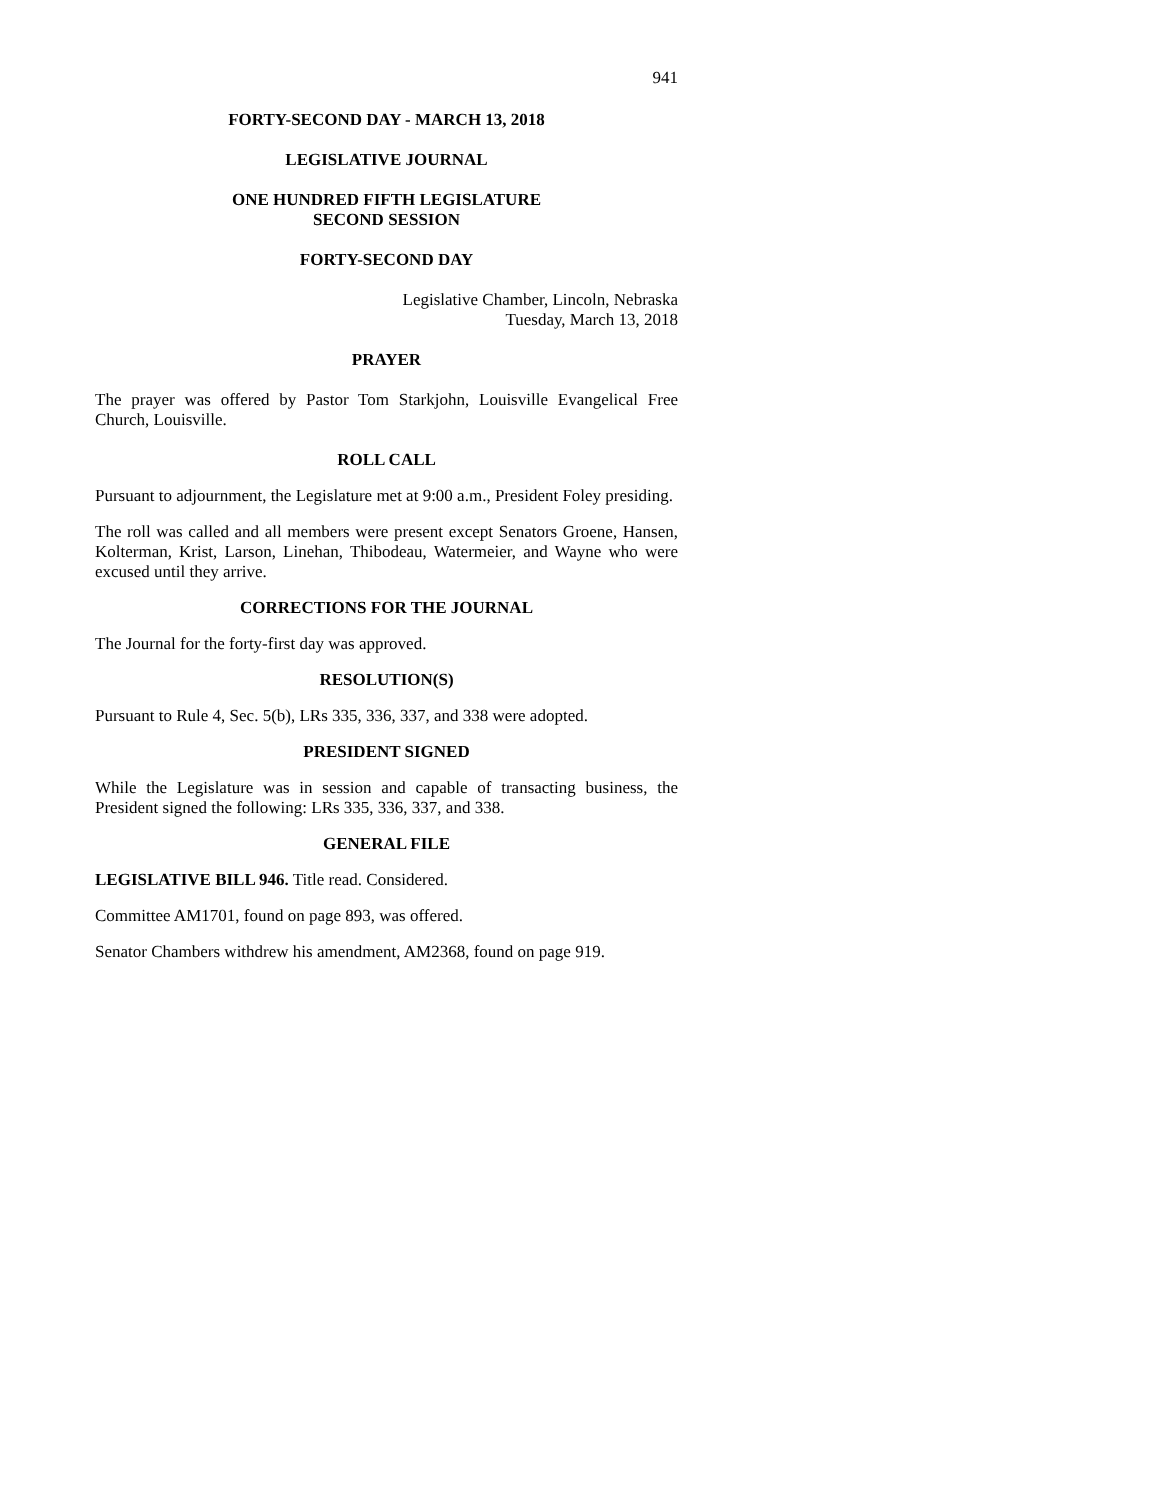941
FORTY-SECOND DAY - MARCH 13, 2018
LEGISLATIVE JOURNAL
ONE HUNDRED FIFTH LEGISLATURE
SECOND SESSION
FORTY-SECOND DAY
Legislative Chamber, Lincoln, Nebraska
Tuesday, March 13, 2018
PRAYER
The prayer was offered by Pastor Tom Starkjohn, Louisville Evangelical Free Church, Louisville.
ROLL CALL
Pursuant to adjournment, the Legislature met at 9:00 a.m., President Foley presiding.
The roll was called and all members were present except Senators Groene, Hansen, Kolterman, Krist, Larson, Linehan, Thibodeau, Watermeier, and Wayne who were excused until they arrive.
CORRECTIONS FOR THE JOURNAL
The Journal for the forty-first day was approved.
RESOLUTION(S)
Pursuant to Rule 4, Sec. 5(b), LRs 335, 336, 337, and 338 were adopted.
PRESIDENT SIGNED
While the Legislature was in session and capable of transacting business, the President signed the following: LRs 335, 336, 337, and 338.
GENERAL FILE
LEGISLATIVE BILL 946. Title read. Considered.
Committee AM1701, found on page 893, was offered.
Senator Chambers withdrew his amendment, AM2368, found on page 919.